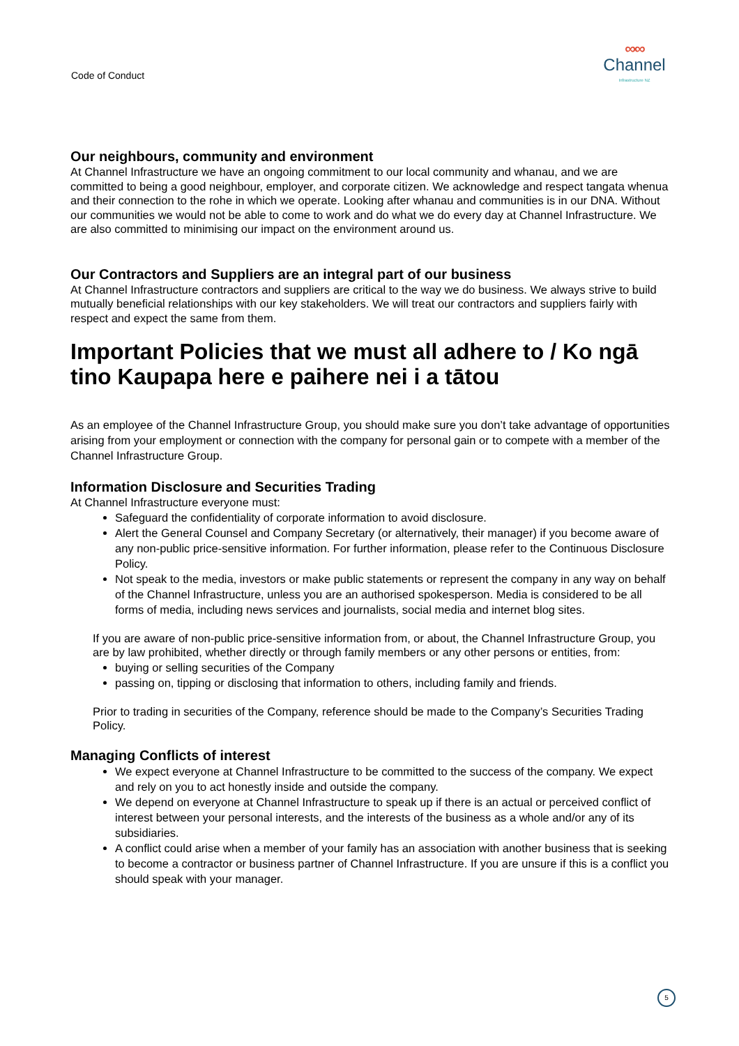Code of Conduct
∞∞
Channel
Infrastructure NZ
Our neighbours, community and environment
At Channel Infrastructure we have an ongoing commitment to our local community and whanau, and we are committed to being a good neighbour, employer, and corporate citizen. We acknowledge and respect tangata whenua and their connection to the rohe in which we operate. Looking after whanau and communities is in our DNA. Without our communities we would not be able to come to work and do what we do every day at Channel Infrastructure. We are also committed to minimising our impact on the environment around us.
Our Contractors and Suppliers are an integral part of our business
At Channel Infrastructure contractors and suppliers are critical to the way we do business. We always strive to build mutually beneficial relationships with our key stakeholders. We will treat our contractors and suppliers fairly with respect and expect the same from them.
Important Policies that we must all adhere to / Ko ngā tino Kaupapa here e paihere nei i a tātou
As an employee of the Channel Infrastructure Group, you should make sure you don’t take advantage of opportunities arising from your employment or connection with the company for personal gain or to compete with a member of the Channel Infrastructure Group.
Information Disclosure and Securities Trading
At Channel Infrastructure everyone must:
Safeguard the confidentiality of corporate information to avoid disclosure.
Alert the General Counsel and Company Secretary (or alternatively, their manager) if you become aware of any non-public price-sensitive information. For further information, please refer to the Continuous Disclosure Policy.
Not speak to the media, investors or make public statements or represent the company in any way on behalf of the Channel Infrastructure, unless you are an authorised spokesperson. Media is considered to be all forms of media, including news services and journalists, social media and internet blog sites.
If you are aware of non-public price-sensitive information from, or about, the Channel Infrastructure Group, you are by law prohibited, whether directly or through family members or any other persons or entities, from:
buying or selling securities of the Company
passing on, tipping or disclosing that information to others, including family and friends.
Prior to trading in securities of the Company, reference should be made to the Company’s Securities Trading Policy.
Managing Conflicts of interest
We expect everyone at Channel Infrastructure to be committed to the success of the company. We expect and rely on you to act honestly inside and outside the company.
We depend on everyone at Channel Infrastructure to speak up if there is an actual or perceived conflict of interest between your personal interests, and the interests of the business as a whole and/or any of its subsidiaries.
A conflict could arise when a member of your family has an association with another business that is seeking to become a contractor or business partner of Channel Infrastructure. If you are unsure if this is a conflict you should speak with your manager.
5